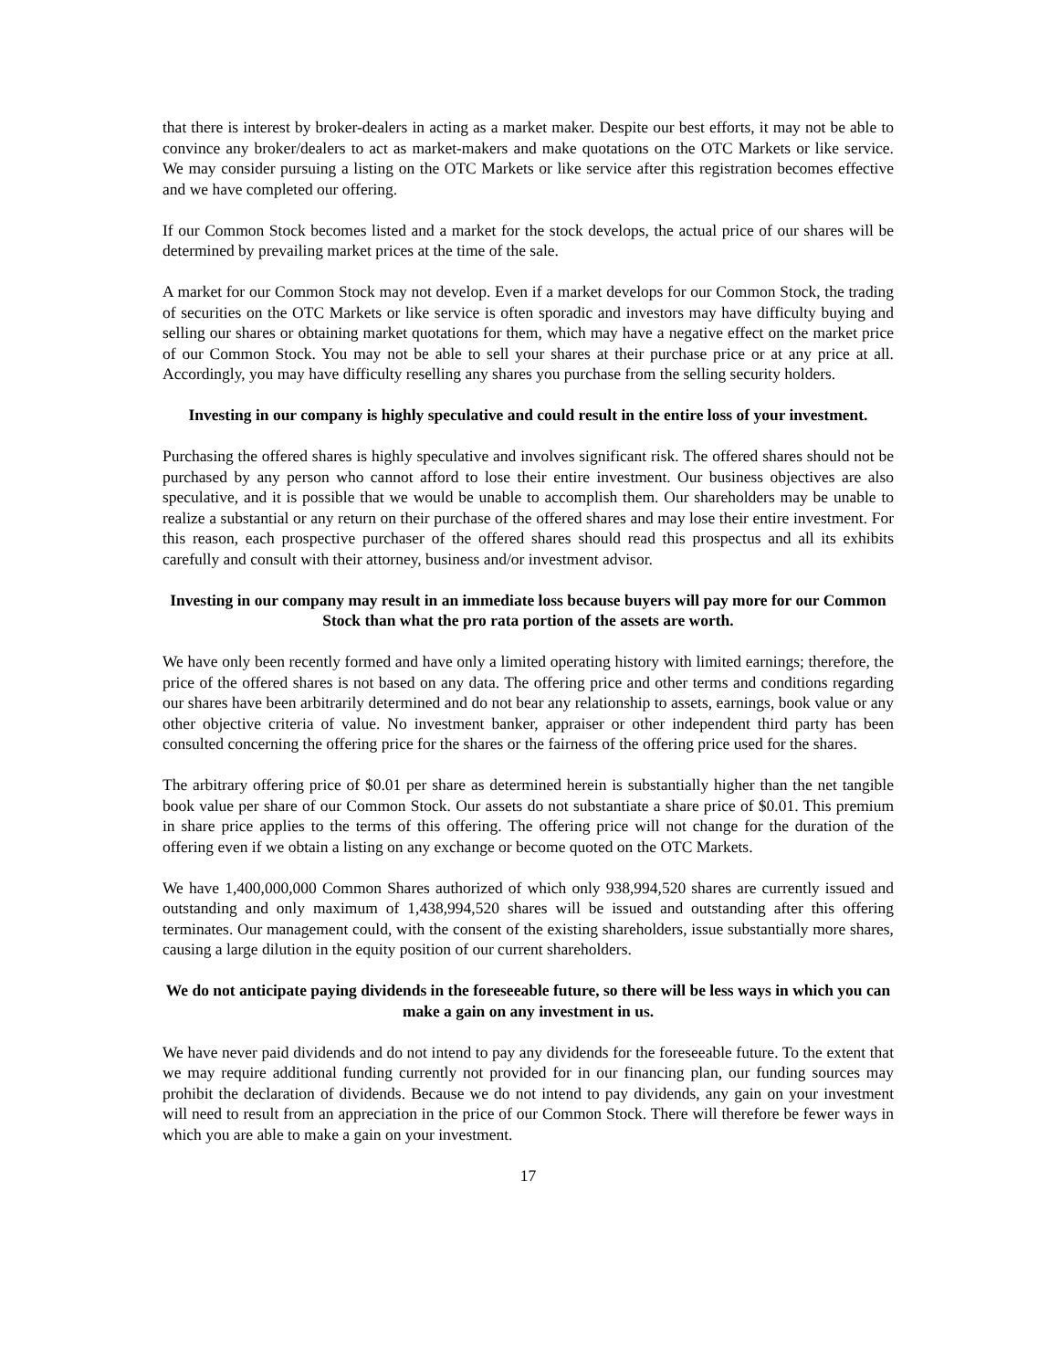that there is interest by broker-dealers in acting as a market maker. Despite our best efforts, it may not be able to convince any broker/dealers to act as market-makers and make quotations on the OTC Markets or like service. We may consider pursuing a listing on the OTC Markets or like service after this registration becomes effective and we have completed our offering.
If our Common Stock becomes listed and a market for the stock develops, the actual price of our shares will be determined by prevailing market prices at the time of the sale.
A market for our Common Stock may not develop. Even if a market develops for our Common Stock, the trading of securities on the OTC Markets or like service is often sporadic and investors may have difficulty buying and selling our shares or obtaining market quotations for them, which may have a negative effect on the market price of our Common Stock. You may not be able to sell your shares at their purchase price or at any price at all. Accordingly, you may have difficulty reselling any shares you purchase from the selling security holders.
Investing in our company is highly speculative and could result in the entire loss of your investment.
Purchasing the offered shares is highly speculative and involves significant risk. The offered shares should not be purchased by any person who cannot afford to lose their entire investment. Our business objectives are also speculative, and it is possible that we would be unable to accomplish them. Our shareholders may be unable to realize a substantial or any return on their purchase of the offered shares and may lose their entire investment. For this reason, each prospective purchaser of the offered shares should read this prospectus and all its exhibits carefully and consult with their attorney, business and/or investment advisor.
Investing in our company may result in an immediate loss because buyers will pay more for our Common Stock than what the pro rata portion of the assets are worth.
We have only been recently formed and have only a limited operating history with limited earnings; therefore, the price of the offered shares is not based on any data. The offering price and other terms and conditions regarding our shares have been arbitrarily determined and do not bear any relationship to assets, earnings, book value or any other objective criteria of value. No investment banker, appraiser or other independent third party has been consulted concerning the offering price for the shares or the fairness of the offering price used for the shares.
The arbitrary offering price of $0.01 per share as determined herein is substantially higher than the net tangible book value per share of our Common Stock. Our assets do not substantiate a share price of $0.01. This premium in share price applies to the terms of this offering. The offering price will not change for the duration of the offering even if we obtain a listing on any exchange or become quoted on the OTC Markets.
We have 1,400,000,000 Common Shares authorized of which only 938,994,520 shares are currently issued and outstanding and only maximum of 1,438,994,520 shares will be issued and outstanding after this offering terminates. Our management could, with the consent of the existing shareholders, issue substantially more shares, causing a large dilution in the equity position of our current shareholders.
We do not anticipate paying dividends in the foreseeable future, so there will be less ways in which you can make a gain on any investment in us.
We have never paid dividends and do not intend to pay any dividends for the foreseeable future. To the extent that we may require additional funding currently not provided for in our financing plan, our funding sources may prohibit the declaration of dividends. Because we do not intend to pay dividends, any gain on your investment will need to result from an appreciation in the price of our Common Stock. There will therefore be fewer ways in which you are able to make a gain on your investment.
17